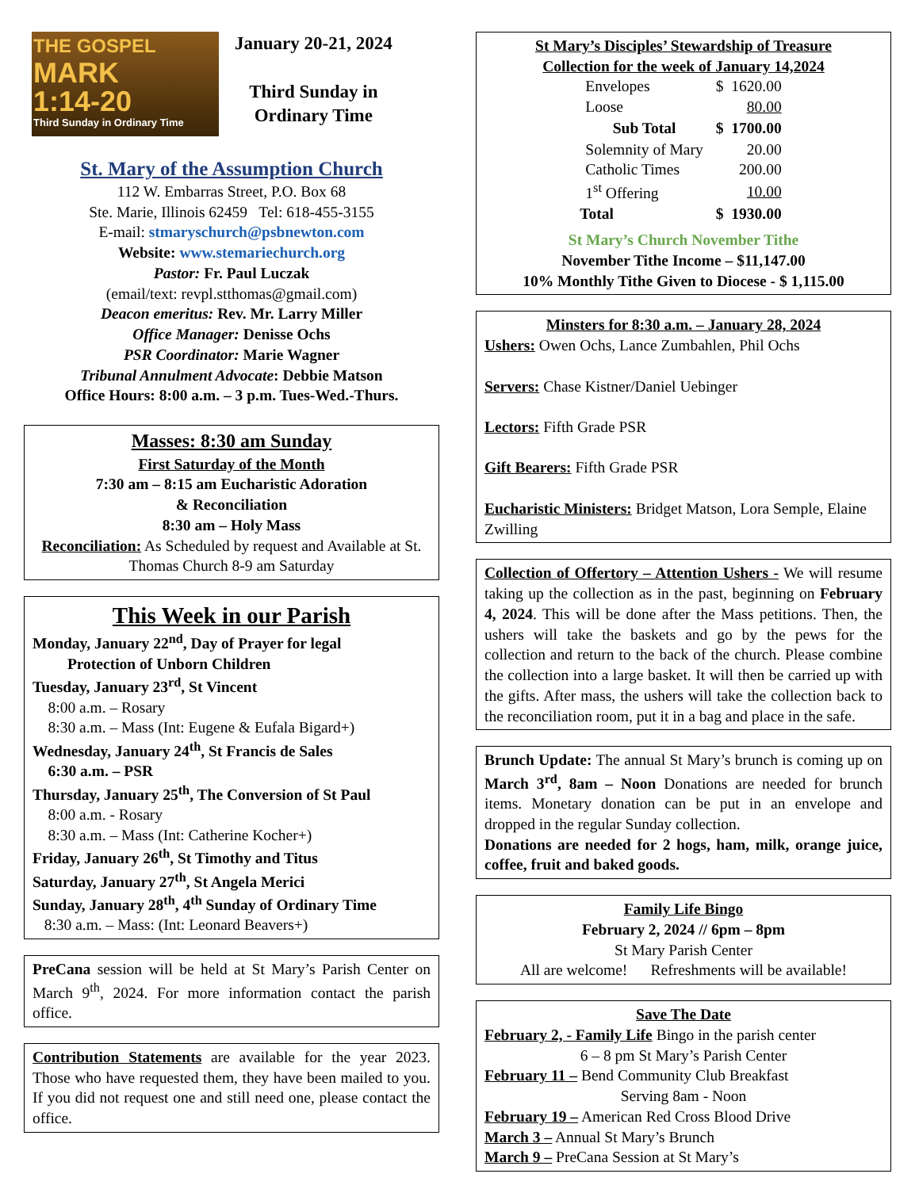THE GOSPEL
MARK
1:14-20
Third Sunday in Ordinary Time
January 20-21, 2024
Third Sunday in
Ordinary Time
St. Mary of the Assumption Church
112 W. Embarras Street, P.O. Box 68
Ste. Marie, Illinois 62459 Tel: 618-455-3155
E-mail: stmaryschurch@psbnewton.com
Website: www.stemariechurch.org
Pastor: Fr. Paul Luczak
(email/text: revpl.stthomas@gmail.com)
Deacon emeritus: Rev. Mr. Larry Miller
Office Manager: Denisse Ochs
PSR Coordinator: Marie Wagner
Tribunal Annulment Advocate: Debbie Matson
Office Hours: 8:00 a.m. – 3 p.m. Tues-Wed.-Thurs.
Masses: 8:30 am Sunday
First Saturday of the Month
7:30 am – 8:15 am Eucharistic Adoration
& Reconciliation
8:30 am – Holy Mass
Reconciliation: As Scheduled by request and Available at St. Thomas Church 8-9 am Saturday
This Week in our Parish
Monday, January 22<sup>nd</sup>, Day of Prayer for legal
Protection of Unborn Children
Tuesday, January 23<sup>rd</sup>, St Vincent
8:00 a.m. – Rosary
8:30 a.m. – Mass (Int: Eugene & Eufala Bigard+)
Wednesday, January 24<sup>th</sup>, St Francis de Sales
6:30 a.m. – PSR
Thursday, January 25<sup>th</sup>, The Conversion of St Paul
8:00 a.m. - Rosary
8:30 a.m. – Mass (Int: Catherine Kocher+)
Friday, January 26<sup>th</sup>, St Timothy and Titus
Saturday, January 27<sup>th</sup>, St Angela Merici
Sunday, January 28<sup>th</sup>, 4<sup>th</sup> Sunday of Ordinary Time
8:30 a.m. – Mass: (Int: Leonard Beavers+)
PreCana session will be held at St Mary’s Parish Center on March 9<sup>th</sup>, 2024. For more information contact the parish office.
Contribution Statements are available for the year 2023. Those who have requested them, they have been mailed to you. If you did not request one and still need one, please contact the office.
St Mary’s Disciples’ Stewardship of Treasure
Collection for the week of January 14,2024
| Envelopes | $ 1620.00 |
| Loose | 80.00 |
| Sub Total | $ 1700.00 |
| Solemnity of Mary | 20.00 |
| Catholic Times | 200.00 |
| 1<sup>st</sup> Offering | 10.00 |
| Total | $ 1930.00 |
St Mary’s Church November Tithe
November Tithe Income – $11,147.00
10% Monthly Tithe Given to Diocese - $ 1,115.00
Minsters for 8:30 a.m. – January 28, 2024
Ushers: Owen Ochs, Lance Zumbahlen, Phil Ochs
Servers: Chase Kistner/Daniel Uebinger
Lectors: Fifth Grade PSR
Gift Bearers: Fifth Grade PSR
Eucharistic Ministers: Bridget Matson, Lora Semple, Elaine Zwilling
Collection of Offertory – Attention Ushers - We will resume taking up the collection as in the past, beginning on February 4, 2024. This will be done after the Mass petitions. Then, the ushers will take the baskets and go by the pews for the collection and return to the back of the church. Please combine the collection into a large basket. It will then be carried up with the gifts. After mass, the ushers will take the collection back to the reconciliation room, put it in a bag and place in the safe.
Brunch Update: The annual St Mary’s brunch is coming up on March 3<sup>rd</sup>, 8am – Noon Donations are needed for brunch items. Monetary donation can be put in an envelope and dropped in the regular Sunday collection.
Donations are needed for 2 hogs, ham, milk, orange juice, coffee, fruit and baked goods.
Family Life Bingo
February 2, 2024 // 6pm – 8pm
St Mary Parish Center
All are welcome! Refreshments will be available!
Save The Date
February 2, - Family Life Bingo in the parish center
6 – 8 pm St Mary’s Parish Center
February 11 – Bend Community Club Breakfast
Serving 8am - Noon
February 19 – American Red Cross Blood Drive
March 3 – Annual St Mary’s Brunch
March 9 – PreCana Session at St Mary’s